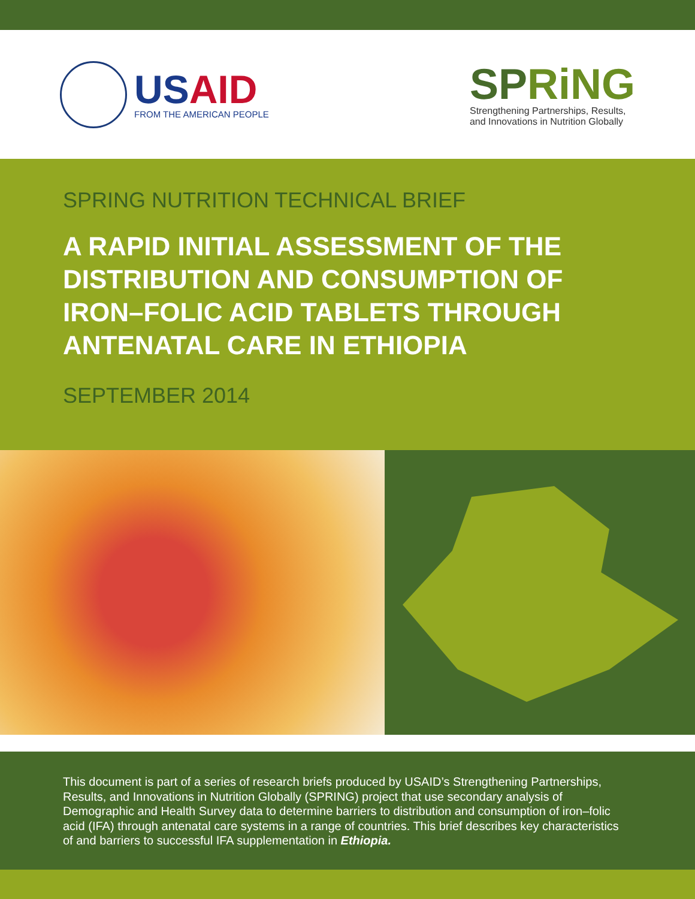USAID
FROM THE AMERICAN PEOPLE
SPRiNG
Strengthening Partnerships, Results,
and Innovations in Nutrition Globally
SPRING NUTRITION TECHNICAL BRIEF
A RAPID INITIAL ASSESSMENT OF THE DISTRIBUTION AND CONSUMPTION OF IRON–FOLIC ACID TABLETS THROUGH ANTENATAL CARE IN ETHIOPIA
SEPTEMBER 2014
This document is part of a series of research briefs produced by USAID’s Strengthening Partnerships, Results, and Innovations in Nutrition Globally (SPRING) project that use secondary analysis of Demographic and Health Survey data to determine barriers to distribution and consumption of iron–folic acid (IFA) through antenatal care systems in a range of countries. This brief describes key characteristics of and barriers to successful IFA supplementation in Ethiopia.